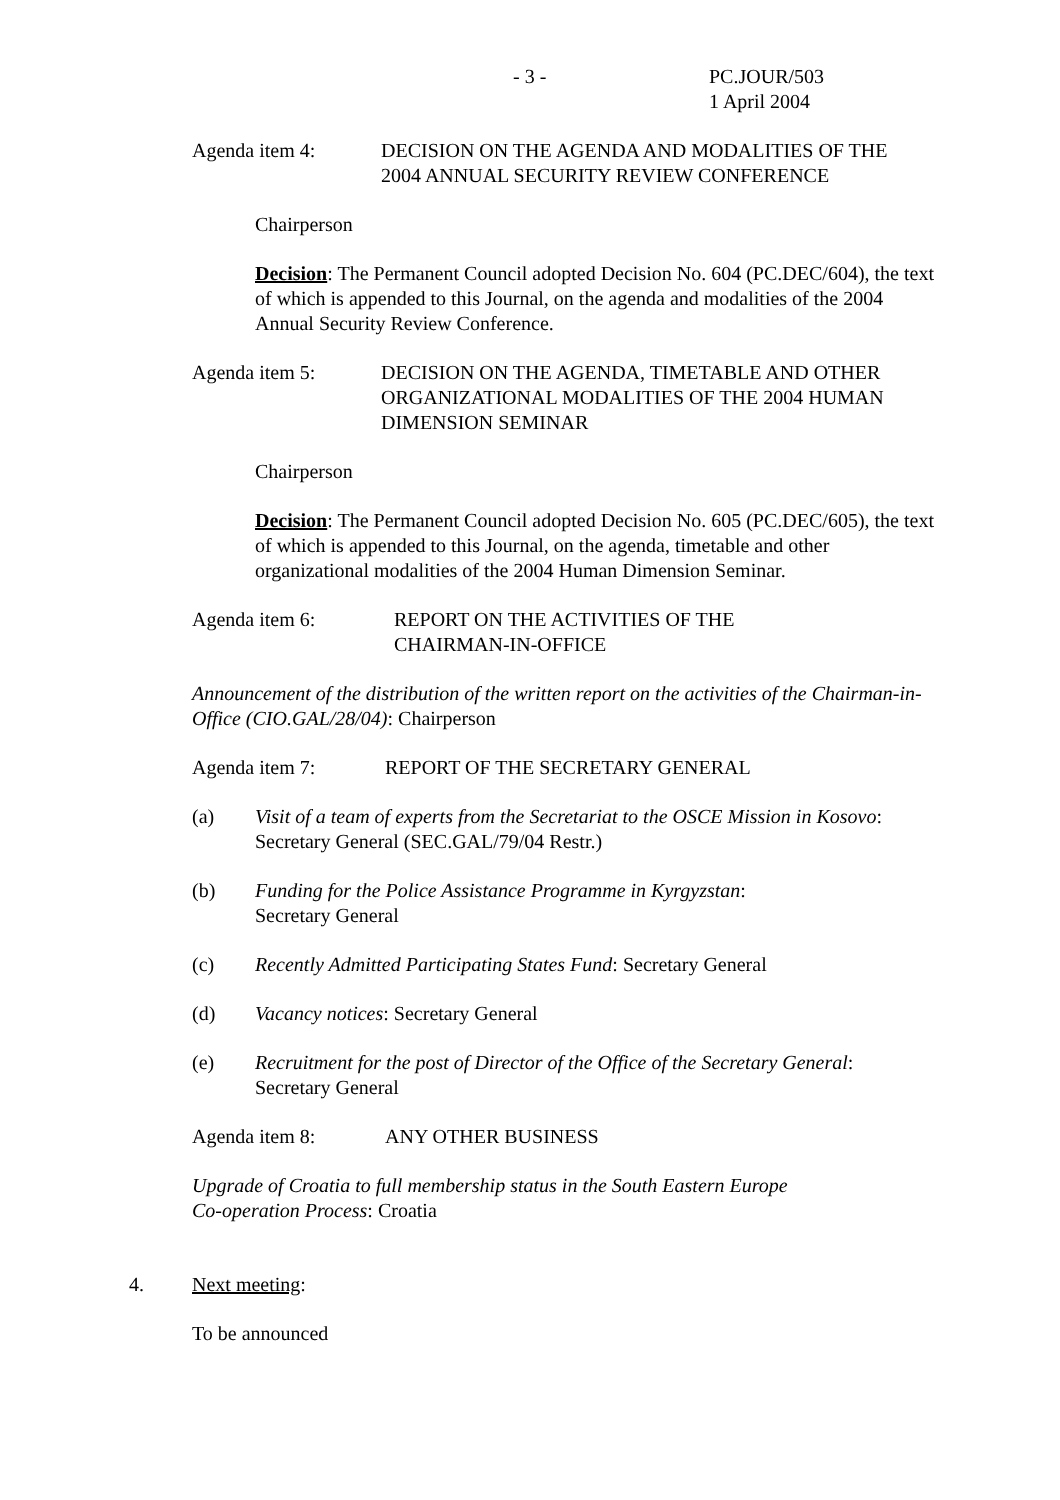- 3 - PC.JOUR/503
1 April 2004
Agenda item 4: DECISION ON THE AGENDA AND MODALITIES OF THE
2004 ANNUAL SECURITY REVIEW CONFERENCE
Chairperson
Decision: The Permanent Council adopted Decision No. 604 (PC.DEC/604), the text of which is appended to this Journal, on the agenda and modalities of the 2004 Annual Security Review Conference.
Agenda item 5: DECISION ON THE AGENDA, TIMETABLE AND OTHER
ORGANIZATIONAL MODALITIES OF THE 2004 HUMAN
DIMENSION SEMINAR
Chairperson
Decision: The Permanent Council adopted Decision No. 605 (PC.DEC/605), the text of which is appended to this Journal, on the agenda, timetable and other organizational modalities of the 2004 Human Dimension Seminar.
Agenda item 6: REPORT ON THE ACTIVITIES OF THE
CHAIRMAN-IN-OFFICE
Announcement of the distribution of the written report on the activities of the Chairman-in-Office (CIO.GAL/28/04): Chairperson
Agenda item 7: REPORT OF THE SECRETARY GENERAL
(a) Visit of a team of experts from the Secretariat to the OSCE Mission in Kosovo:
Secretary General (SEC.GAL/79/04 Restr.)
(b) Funding for the Police Assistance Programme in Kyrgyzstan:
Secretary General
(c) Recently Admitted Participating States Fund: Secretary General
(d) Vacancy notices: Secretary General
(e) Recruitment for the post of Director of the Office of the Secretary General:
Secretary General
Agenda item 8: ANY OTHER BUSINESS
Upgrade of Croatia to full membership status in the South Eastern Europe
Co-operation Process: Croatia
4. Next meeting:
To be announced